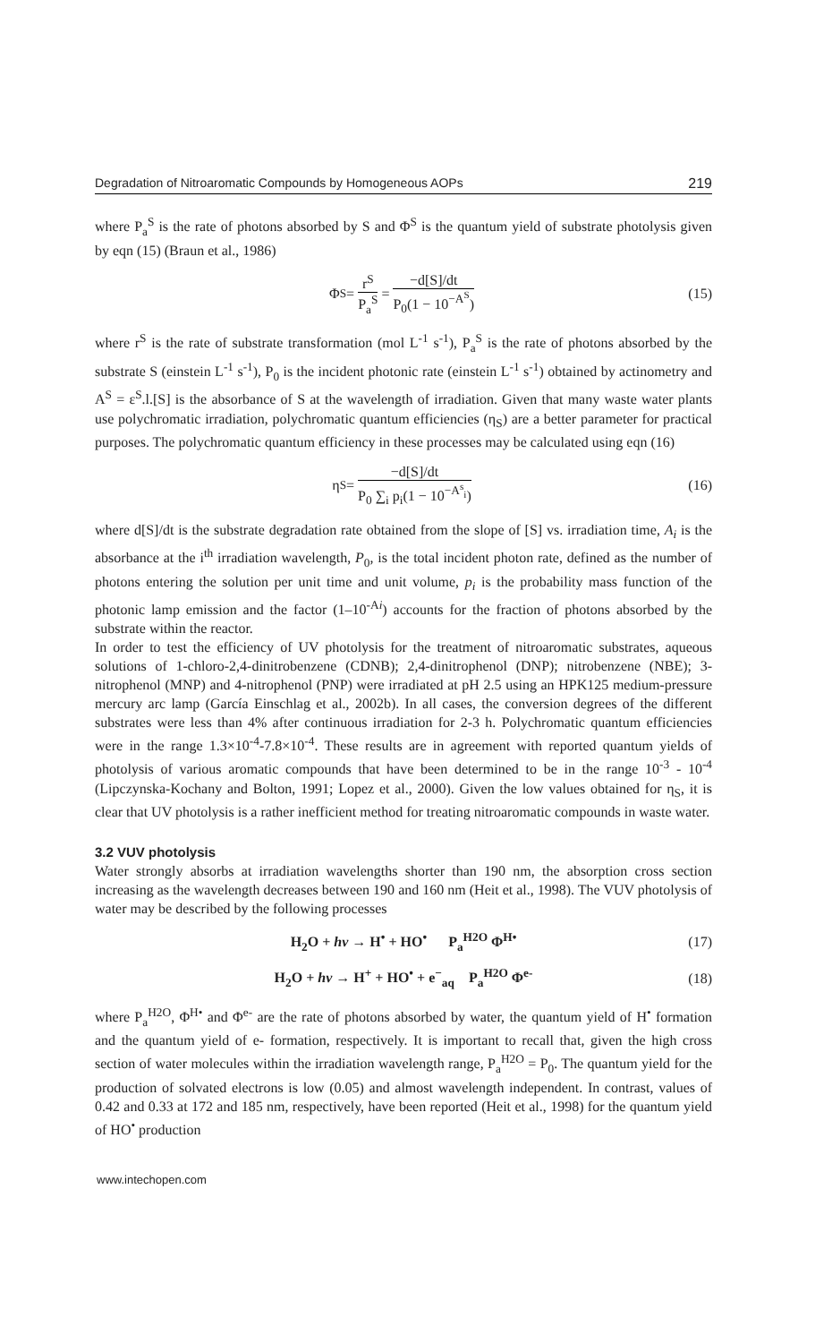Degradation of Nitroaromatic Compounds by Homogeneous AOPs 219
where P<sub>a</sub><sup>S</sup> is the rate of photons absorbed by S and Φ<sup>S</sup> is the quantum yield of substrate photolysis given by eqn (15) (Braun et al., 1986)
Φ<sup>S</sup> = r<sup>S</sup> P<sub>a</sub><sup>S</sup> = −d[S]/dt P<sub>0</sub>(1 − 10<sup>−A<sup>S</sup></sup>) (15)
where r<sup>S</sup> is the rate of substrate transformation (mol L<sup>-1</sup> s<sup>-1</sup>), P<sub>a</sub><sup>S</sup> is the rate of photons absorbed by the substrate S (einstein L<sup>-1</sup> s<sup>-1</sup>), P<sub>0</sub> is the incident photonic rate (einstein L<sup>-1</sup> s<sup>-1</sup>) obtained by actinometry and A<sup>S</sup> = ε<sup>S</sup>.l.[S] is the absorbance of S at the wavelength of irradiation. Given that many waste water plants use polychromatic irradiation, polychromatic quantum efficiencies (η<sub>S</sub>) are a better parameter for practical purposes. The polychromatic quantum efficiency in these processes may be calculated using eqn (16)
η<sup>S</sup> = −d[S]/dt P<sub>0</sub> ∑<sub>i</sub> p<sub>i</sub>(1 − 10<sup>−A<sup>s</sup><sub>i</sub></sup>) (16)
where d[S]/dt is the substrate degradation rate obtained from the slope of [S] vs. irradiation time, A<sub>i</sub> is the absorbance at the i<sup>th</sup> irradiation wavelength, P<sub>0</sub>, is the total incident photon rate, defined as the number of photons entering the solution per unit time and unit volume, p<sub>i</sub> is the probability mass function of the photonic lamp emission and the factor (1–10<sup>-Ai</sup>) accounts for the fraction of photons absorbed by the substrate within the reactor.
In order to test the efficiency of UV photolysis for the treatment of nitroaromatic substrates, aqueous solutions of 1-chloro-2,4-dinitrobenzene (CDNB); 2,4-dinitrophenol (DNP); nitrobenzene (NBE); 3-nitrophenol (MNP) and 4-nitrophenol (PNP) were irradiated at pH 2.5 using an HPK125 medium-pressure mercury arc lamp (García Einschlag et al., 2002b). In all cases, the conversion degrees of the different substrates were less than 4% after continuous irradiation for 2-3 h. Polychromatic quantum efficiencies were in the range 1.3×10<sup>-4</sup>-7.8×10<sup>-4</sup>. These results are in agreement with reported quantum yields of photolysis of various aromatic compounds that have been determined to be in the range 10<sup>-3</sup> - 10<sup>-4</sup> (Lipczynska-Kochany and Bolton, 1991; Lopez et al., 2000). Given the low values obtained for η<sub>S</sub>, it is clear that UV photolysis is a rather inefficient method for treating nitroaromatic compounds in waste water.
3.2 VUV photolysis
Water strongly absorbs at irradiation wavelengths shorter than 190 nm, the absorption cross section increasing as the wavelength decreases between 190 and 160 nm (Heit et al., 1998). The VUV photolysis of water may be described by the following processes
H<sub>2</sub>O + hν → H<sup>•</sup> + HO<sup>•</sup> P<sub>a</sub><sup>H2O</sup> Φ<sup>H•</sup> (17)
H<sub>2</sub>O + hν → H<sup>+</sup> + HO<sup>•</sup> + e<sup>−</sup><sub>aq</sub> P<sub>a</sub><sup>H2O</sup> Φ<sup>e-</sup> (18)
where P<sub>a</sub><sup>H2O</sup>, Φ<sup>H•</sup> and Φ<sup>e-</sup> are the rate of photons absorbed by water, the quantum yield of H<sup>•</sup> formation and the quantum yield of e- formation, respectively. It is important to recall that, given the high cross section of water molecules within the irradiation wavelength range, P<sub>a</sub><sup>H2O</sup> = P<sub>0</sub>. The quantum yield for the production of solvated electrons is low (0.05) and almost wavelength independent. In contrast, values of 0.42 and 0.33 at 172 and 185 nm, respectively, have been reported (Heit et al., 1998) for the quantum yield of HO<sup>•</sup> production
www.intechopen.com